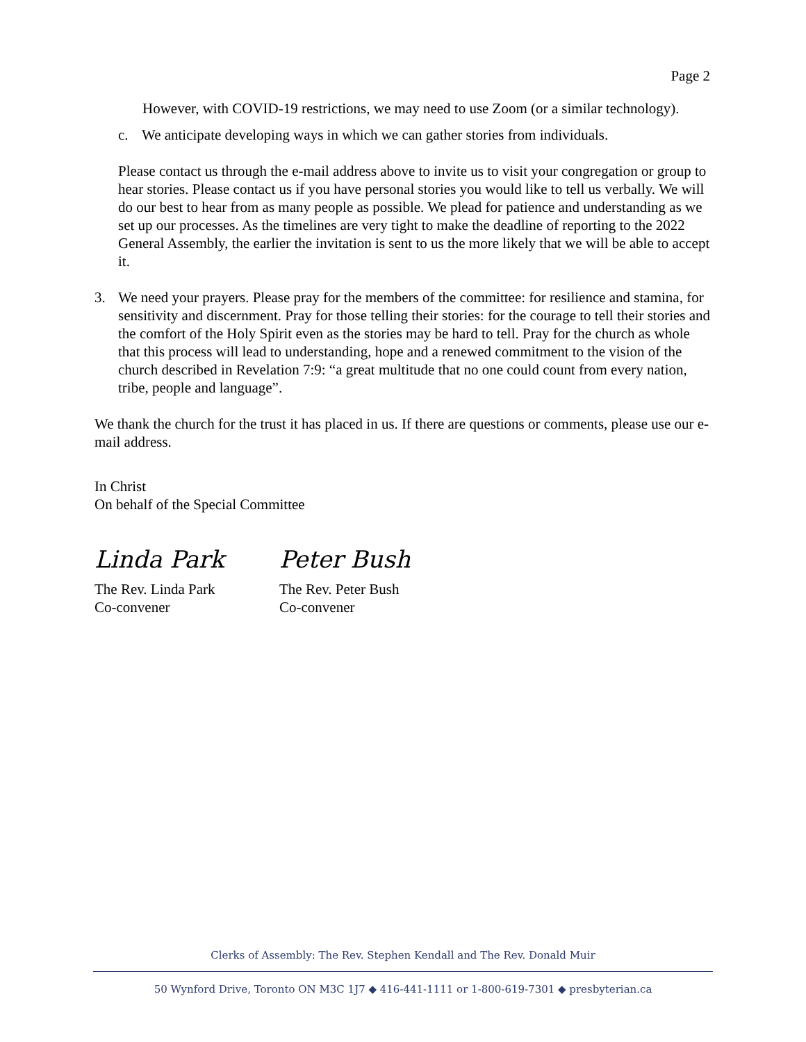Page 2
However, with COVID-19 restrictions, we may need to use Zoom (or a similar technology).
c. We anticipate developing ways in which we can gather stories from individuals.
Please contact us through the e-mail address above to invite us to visit your congregation or group to hear stories. Please contact us if you have personal stories you would like to tell us verbally. We will do our best to hear from as many people as possible. We plead for patience and understanding as we set up our processes. As the timelines are very tight to make the deadline of reporting to the 2022 General Assembly, the earlier the invitation is sent to us the more likely that we will be able to accept it.
3. We need your prayers. Please pray for the members of the committee: for resilience and stamina, for sensitivity and discernment. Pray for those telling their stories: for the courage to tell their stories and the comfort of the Holy Spirit even as the stories may be hard to tell. Pray for the church as whole that this process will lead to understanding, hope and a renewed commitment to the vision of the church described in Revelation 7:9: “a great multitude that no one could count from every nation, tribe, people and language”.
We thank the church for the trust it has placed in us. If there are questions or comments, please use our e-mail address.
In Christ
On behalf of the Special Committee
Linda Park
The Rev. Linda Park
Co-convener
Peter Bush
The Rev. Peter Bush
Co-convener
Clerks of Assembly: The Rev. Stephen Kendall and The Rev. Donald Muir
50 Wynford Drive, Toronto ON M3C 1J7 ◆ 416-441-1111 or 1-800-619-7301 ◆ presbyterian.ca